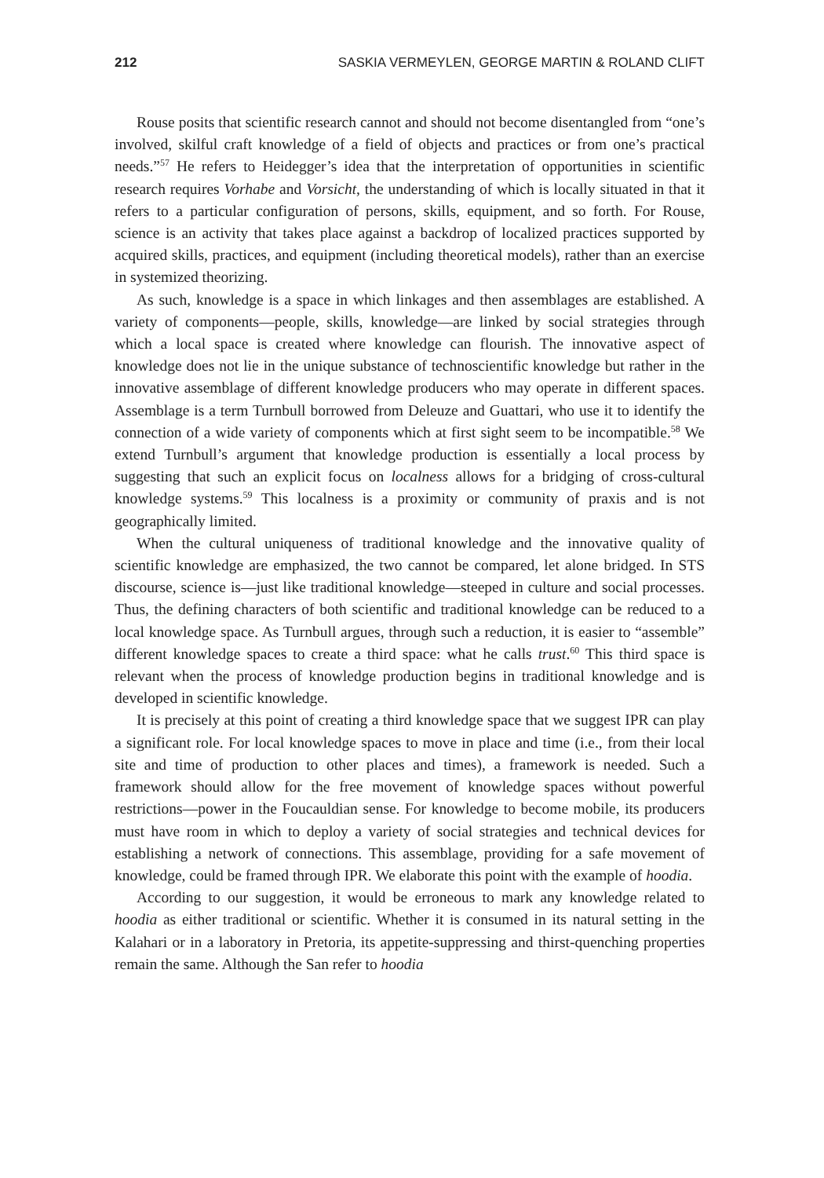212 SASKIA VERMEYLEN, GEORGE MARTIN & ROLAND CLIFT
Rouse posits that scientific research cannot and should not become disentangled from “one’s involved, skilful craft knowledge of a field of objects and practices or from one’s practical needs.”<sup>57</sup> He refers to Heidegger’s idea that the interpretation of opportunities in scientific research requires Vorhabe and Vorsicht, the understanding of which is locally situated in that it refers to a particular configuration of persons, skills, equipment, and so forth. For Rouse, science is an activity that takes place against a backdrop of localized practices supported by acquired skills, practices, and equipment (including theoretical models), rather than an exercise in systemized theorizing.
As such, knowledge is a space in which linkages and then assemblages are established. A variety of components—people, skills, knowledge—are linked by social strategies through which a local space is created where knowledge can flourish. The innovative aspect of knowledge does not lie in the unique substance of technoscientific knowledge but rather in the innovative assemblage of different knowledge producers who may operate in different spaces. Assemblage is a term Turnbull borrowed from Deleuze and Guattari, who use it to identify the connection of a wide variety of components which at first sight seem to be incompatible.<sup>58</sup> We extend Turnbull’s argument that knowledge production is essentially a local process by suggesting that such an explicit focus on localness allows for a bridging of cross-cultural knowledge systems.<sup>59</sup> This localness is a proximity or community of praxis and is not geographically limited.
When the cultural uniqueness of traditional knowledge and the innovative quality of scientific knowledge are emphasized, the two cannot be compared, let alone bridged. In STS discourse, science is—just like traditional knowledge—steeped in culture and social processes. Thus, the defining characters of both scientific and traditional knowledge can be reduced to a local knowledge space. As Turnbull argues, through such a reduction, it is easier to “assemble” different knowledge spaces to create a third space: what he calls trust.<sup>60</sup> This third space is relevant when the process of knowledge production begins in traditional knowledge and is developed in scientific knowledge.
It is precisely at this point of creating a third knowledge space that we suggest IPR can play a significant role. For local knowledge spaces to move in place and time (i.e., from their local site and time of production to other places and times), a framework is needed. Such a framework should allow for the free movement of knowledge spaces without powerful restrictions—power in the Foucauldian sense. For knowledge to become mobile, its producers must have room in which to deploy a variety of social strategies and technical devices for establishing a network of connections. This assemblage, providing for a safe movement of knowledge, could be framed through IPR. We elaborate this point with the example of hoodia.
According to our suggestion, it would be erroneous to mark any knowledge related to hoodia as either traditional or scientific. Whether it is consumed in its natural setting in the Kalahari or in a laboratory in Pretoria, its appetite-suppressing and thirst-quenching properties remain the same. Although the San refer to hoodia